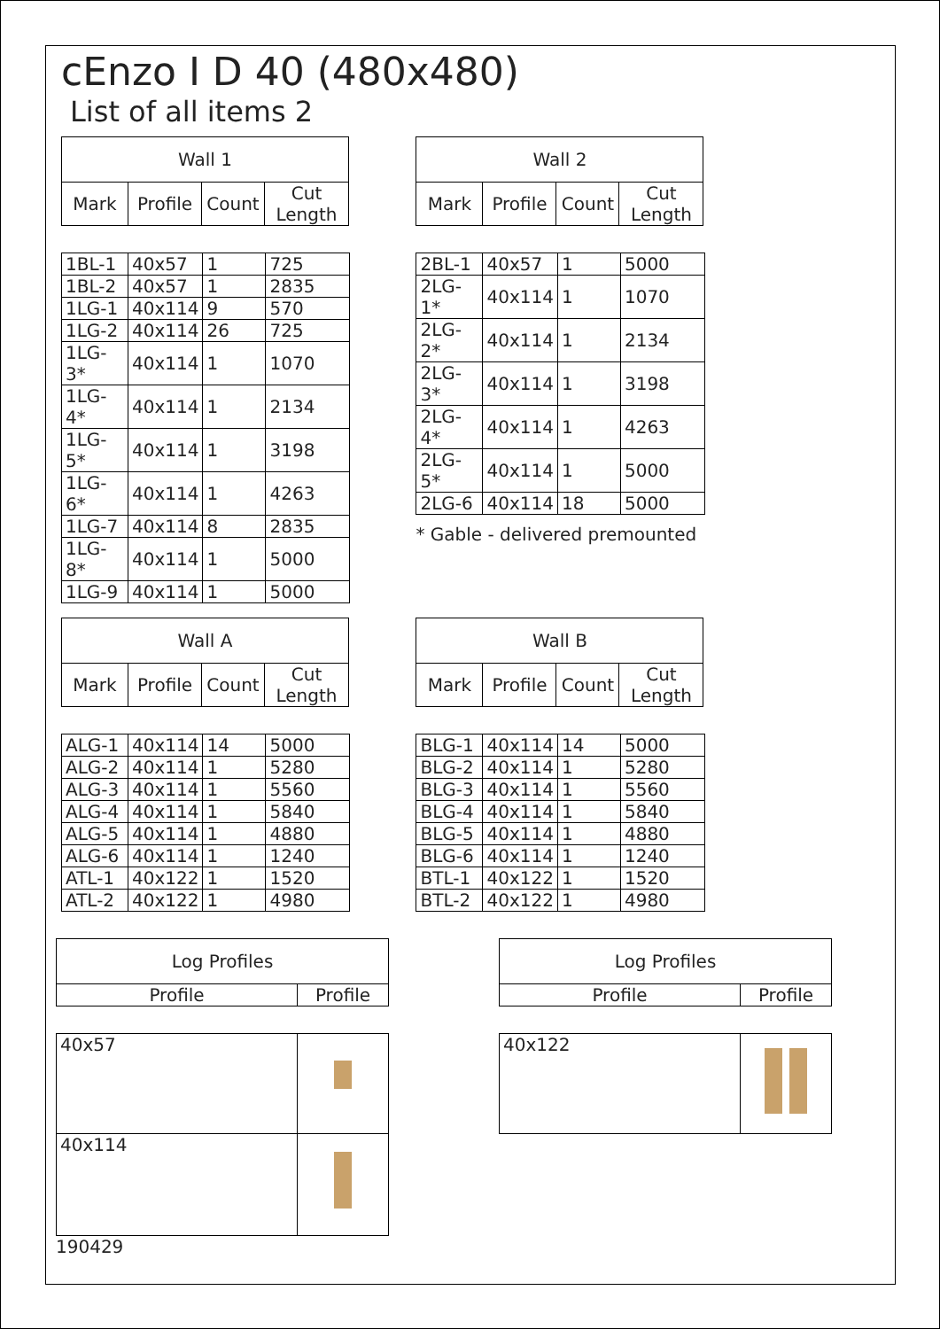cEnzo I D 40 (480x480)
List of all items 2
| Wall 1 | | | |
| --- | --- | --- | --- |
| Mark | Profile | Count | Cut Length |
| 1BL-1 | 40x57 | 1 | 725 |
| 1BL-2 | 40x57 | 1 | 2835 |
| 1LG-1 | 40x114 | 9 | 570 |
| 1LG-2 | 40x114 | 26 | 725 |
| 1LG-3* | 40x114 | 1 | 1070 |
| 1LG-4* | 40x114 | 1 | 2134 |
| 1LG-5* | 40x114 | 1 | 3198 |
| 1LG-6* | 40x114 | 1 | 4263 |
| 1LG-7 | 40x114 | 8 | 2835 |
| 1LG-8* | 40x114 | 1 | 5000 |
| 1LG-9 | 40x114 | 1 | 5000 |
| Wall 2 | | | |
| --- | --- | --- | --- |
| Mark | Profile | Count | Cut Length |
| 2BL-1 | 40x57 | 1 | 5000 |
| 2LG-1* | 40x114 | 1 | 1070 |
| 2LG-2* | 40x114 | 1 | 2134 |
| 2LG-3* | 40x114 | 1 | 3198 |
| 2LG-4* | 40x114 | 1 | 4263 |
| 2LG-5* | 40x114 | 1 | 5000 |
| 2LG-6 | 40x114 | 18 | 5000 |
* Gable - delivered premounted
| Wall A | | | |
| --- | --- | --- | --- |
| Mark | Profile | Count | Cut Length |
| ALG-1 | 40x114 | 14 | 5000 |
| ALG-2 | 40x114 | 1 | 5280 |
| ALG-3 | 40x114 | 1 | 5560 |
| ALG-4 | 40x114 | 1 | 5840 |
| ALG-5 | 40x114 | 1 | 4880 |
| ALG-6 | 40x114 | 1 | 1240 |
| ATL-1 | 40x122 | 1 | 1520 |
| ATL-2 | 40x122 | 1 | 4980 |
| Wall B | | | |
| --- | --- | --- | --- |
| Mark | Profile | Count | Cut Length |
| BLG-1 | 40x114 | 14 | 5000 |
| BLG-2 | 40x114 | 1 | 5280 |
| BLG-3 | 40x114 | 1 | 5560 |
| BLG-4 | 40x114 | 1 | 5840 |
| BLG-5 | 40x114 | 1 | 4880 |
| BLG-6 | 40x114 | 1 | 1240 |
| BTL-1 | 40x122 | 1 | 1520 |
| BTL-2 | 40x122 | 1 | 4980 |
| Log Profiles | |
| --- | --- |
| Profile | Profile |
| 40x57 | |
| 40x114 | |
190429
| Log Profiles | |
| --- | --- |
| Profile | Profile |
| 40x122 | |